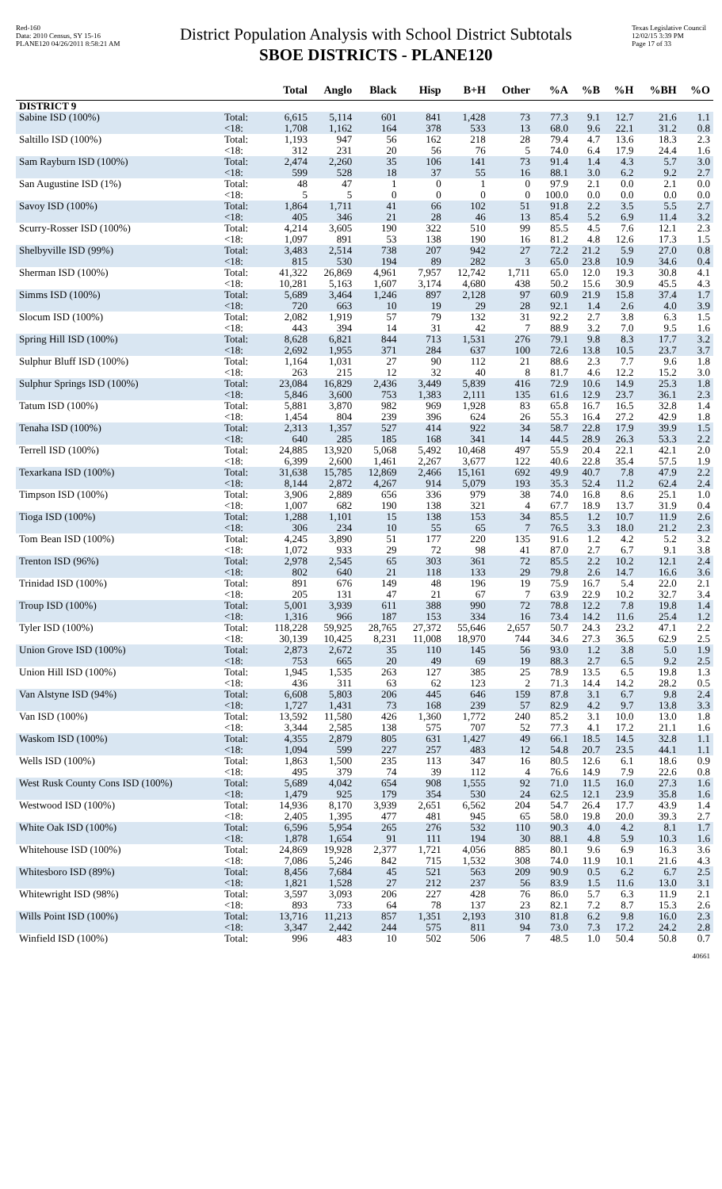Red-160
Data: 2010 Census, SY 15-16
PLANE120 04/26/2011 8:58:21 AM
District Population Analysis with School District Subtotals
SBOE DISTRICTS - PLANE120
Texas Legislative Council
12/02/15 3:39 PM
Page 17 of 33
| | | Total | Anglo | Black | Hisp | B+H | Other | %A | %B | %H | %BH | %O |
| --- | --- | --- | --- | --- | --- | --- | --- | --- | --- | --- | --- | --- |
| DISTRICT 9 | | | | | | | | | | | | |
| Sabine ISD (100%) | Total: | 6,615 | 5,114 | 601 | 841 | 1,428 | 73 | 77.3 | 9.1 | 12.7 | 21.6 | 1.1 |
| | <18: | 1,708 | 1,162 | 164 | 378 | 533 | 13 | 68.0 | 9.6 | 22.1 | 31.2 | 0.8 |
| Saltillo ISD (100%) | Total: | 1,193 | 947 | 56 | 162 | 218 | 28 | 79.4 | 4.7 | 13.6 | 18.3 | 2.3 |
| | <18: | 312 | 231 | 20 | 56 | 76 | 5 | 74.0 | 6.4 | 17.9 | 24.4 | 1.6 |
| Sam Rayburn ISD (100%) | Total: | 2,474 | 2,260 | 35 | 106 | 141 | 73 | 91.4 | 1.4 | 4.3 | 5.7 | 3.0 |
| | <18: | 599 | 528 | 18 | 37 | 55 | 16 | 88.1 | 3.0 | 6.2 | 9.2 | 2.7 |
| San Augustine ISD (1%) | Total: | 48 | 47 | 1 | 0 | 1 | 0 | 97.9 | 2.1 | 0.0 | 2.1 | 0.0 |
| | <18: | 5 | 5 | 0 | 0 | 0 | 0 | 100.0 | 0.0 | 0.0 | 0.0 | 0.0 |
| Savoy ISD (100%) | Total: | 1,864 | 1,711 | 41 | 66 | 102 | 51 | 91.8 | 2.2 | 3.5 | 5.5 | 2.7 |
| | <18: | 405 | 346 | 21 | 28 | 46 | 13 | 85.4 | 5.2 | 6.9 | 11.4 | 3.2 |
| Scurry-Rosser ISD (100%) | Total: | 4,214 | 3,605 | 190 | 322 | 510 | 99 | 85.5 | 4.5 | 7.6 | 12.1 | 2.3 |
| | <18: | 1,097 | 891 | 53 | 138 | 190 | 16 | 81.2 | 4.8 | 12.6 | 17.3 | 1.5 |
| Shelbyville ISD (99%) | Total: | 3,483 | 2,514 | 738 | 207 | 942 | 27 | 72.2 | 21.2 | 5.9 | 27.0 | 0.8 |
| | <18: | 815 | 530 | 194 | 89 | 282 | 3 | 65.0 | 23.8 | 10.9 | 34.6 | 0.4 |
| Sherman ISD (100%) | Total: | 41,322 | 26,869 | 4,961 | 7,957 | 12,742 | 1,711 | 65.0 | 12.0 | 19.3 | 30.8 | 4.1 |
| | <18: | 10,281 | 5,163 | 1,607 | 3,174 | 4,680 | 438 | 50.2 | 15.6 | 30.9 | 45.5 | 4.3 |
| Simms ISD (100%) | Total: | 5,689 | 3,464 | 1,246 | 897 | 2,128 | 97 | 60.9 | 21.9 | 15.8 | 37.4 | 1.7 |
| | <18: | 720 | 663 | 10 | 19 | 29 | 28 | 92.1 | 1.4 | 2.6 | 4.0 | 3.9 |
| Slocum ISD (100%) | Total: | 2,082 | 1,919 | 57 | 79 | 132 | 31 | 92.2 | 2.7 | 3.8 | 6.3 | 1.5 |
| | <18: | 443 | 394 | 14 | 31 | 42 | 7 | 88.9 | 3.2 | 7.0 | 9.5 | 1.6 |
| Spring Hill ISD (100%) | Total: | 8,628 | 6,821 | 844 | 713 | 1,531 | 276 | 79.1 | 9.8 | 8.3 | 17.7 | 3.2 |
| | <18: | 2,692 | 1,955 | 371 | 284 | 637 | 100 | 72.6 | 13.8 | 10.5 | 23.7 | 3.7 |
| Sulphur Bluff ISD (100%) | Total: | 1,164 | 1,031 | 27 | 90 | 112 | 21 | 88.6 | 2.3 | 7.7 | 9.6 | 1.8 |
| | <18: | 263 | 215 | 12 | 32 | 40 | 8 | 81.7 | 4.6 | 12.2 | 15.2 | 3.0 |
| Sulphur Springs ISD (100%) | Total: | 23,084 | 16,829 | 2,436 | 3,449 | 5,839 | 416 | 72.9 | 10.6 | 14.9 | 25.3 | 1.8 |
| | <18: | 5,846 | 3,600 | 753 | 1,383 | 2,111 | 135 | 61.6 | 12.9 | 23.7 | 36.1 | 2.3 |
| Tatum ISD (100%) | Total: | 5,881 | 3,870 | 982 | 969 | 1,928 | 83 | 65.8 | 16.7 | 16.5 | 32.8 | 1.4 |
| | <18: | 1,454 | 804 | 239 | 396 | 624 | 26 | 55.3 | 16.4 | 27.2 | 42.9 | 1.8 |
| Tenaha ISD (100%) | Total: | 2,313 | 1,357 | 527 | 414 | 922 | 34 | 58.7 | 22.8 | 17.9 | 39.9 | 1.5 |
| | <18: | 640 | 285 | 185 | 168 | 341 | 14 | 44.5 | 28.9 | 26.3 | 53.3 | 2.2 |
| Terrell ISD (100%) | Total: | 24,885 | 13,920 | 5,068 | 5,492 | 10,468 | 497 | 55.9 | 20.4 | 22.1 | 42.1 | 2.0 |
| | <18: | 6,399 | 2,600 | 1,461 | 2,267 | 3,677 | 122 | 40.6 | 22.8 | 35.4 | 57.5 | 1.9 |
| Texarkana ISD (100%) | Total: | 31,638 | 15,785 | 12,869 | 2,466 | 15,161 | 692 | 49.9 | 40.7 | 7.8 | 47.9 | 2.2 |
| | <18: | 8,144 | 2,872 | 4,267 | 914 | 5,079 | 193 | 35.3 | 52.4 | 11.2 | 62.4 | 2.4 |
| Timpson ISD (100%) | Total: | 3,906 | 2,889 | 656 | 336 | 979 | 38 | 74.0 | 16.8 | 8.6 | 25.1 | 1.0 |
| | <18: | 1,007 | 682 | 190 | 138 | 321 | 4 | 67.7 | 18.9 | 13.7 | 31.9 | 0.4 |
| Tioga ISD (100%) | Total: | 1,288 | 1,101 | 15 | 138 | 153 | 34 | 85.5 | 1.2 | 10.7 | 11.9 | 2.6 |
| | <18: | 306 | 234 | 10 | 55 | 65 | 7 | 76.5 | 3.3 | 18.0 | 21.2 | 2.3 |
| Tom Bean ISD (100%) | Total: | 4,245 | 3,890 | 51 | 177 | 220 | 135 | 91.6 | 1.2 | 4.2 | 5.2 | 3.2 |
| | <18: | 1,072 | 933 | 29 | 72 | 98 | 41 | 87.0 | 2.7 | 6.7 | 9.1 | 3.8 |
| Trenton ISD (96%) | Total: | 2,978 | 2,545 | 65 | 303 | 361 | 72 | 85.5 | 2.2 | 10.2 | 12.1 | 2.4 |
| | <18: | 802 | 640 | 21 | 118 | 133 | 29 | 79.8 | 2.6 | 14.7 | 16.6 | 3.6 |
| Trinidad ISD (100%) | Total: | 891 | 676 | 149 | 48 | 196 | 19 | 75.9 | 16.7 | 5.4 | 22.0 | 2.1 |
| | <18: | 205 | 131 | 47 | 21 | 67 | 7 | 63.9 | 22.9 | 10.2 | 32.7 | 3.4 |
| Troup ISD (100%) | Total: | 5,001 | 3,939 | 611 | 388 | 990 | 72 | 78.8 | 12.2 | 7.8 | 19.8 | 1.4 |
| | <18: | 1,316 | 966 | 187 | 153 | 334 | 16 | 73.4 | 14.2 | 11.6 | 25.4 | 1.2 |
| Tyler ISD (100%) | Total: | 118,228 | 59,925 | 28,765 | 27,372 | 55,646 | 2,657 | 50.7 | 24.3 | 23.2 | 47.1 | 2.2 |
| | <18: | 30,139 | 10,425 | 8,231 | 11,008 | 18,970 | 744 | 34.6 | 27.3 | 36.5 | 62.9 | 2.5 |
| Union Grove ISD (100%) | Total: | 2,873 | 2,672 | 35 | 110 | 145 | 56 | 93.0 | 1.2 | 3.8 | 5.0 | 1.9 |
| | <18: | 753 | 665 | 20 | 49 | 69 | 19 | 88.3 | 2.7 | 6.5 | 9.2 | 2.5 |
| Union Hill ISD (100%) | Total: | 1,945 | 1,535 | 263 | 127 | 385 | 25 | 78.9 | 13.5 | 6.5 | 19.8 | 1.3 |
| | <18: | 436 | 311 | 63 | 62 | 123 | 2 | 71.3 | 14.4 | 14.2 | 28.2 | 0.5 |
| Van Alstyne ISD (94%) | Total: | 6,608 | 5,803 | 206 | 445 | 646 | 159 | 87.8 | 3.1 | 6.7 | 9.8 | 2.4 |
| | <18: | 1,727 | 1,431 | 73 | 168 | 239 | 57 | 82.9 | 4.2 | 9.7 | 13.8 | 3.3 |
| Van ISD (100%) | Total: | 13,592 | 11,580 | 426 | 1,360 | 1,772 | 240 | 85.2 | 3.1 | 10.0 | 13.0 | 1.8 |
| | <18: | 3,344 | 2,585 | 138 | 575 | 707 | 52 | 77.3 | 4.1 | 17.2 | 21.1 | 1.6 |
| Waskom ISD (100%) | Total: | 4,355 | 2,879 | 805 | 631 | 1,427 | 49 | 66.1 | 18.5 | 14.5 | 32.8 | 1.1 |
| | <18: | 1,094 | 599 | 227 | 257 | 483 | 12 | 54.8 | 20.7 | 23.5 | 44.1 | 1.1 |
| Wells ISD (100%) | Total: | 1,863 | 1,500 | 235 | 113 | 347 | 16 | 80.5 | 12.6 | 6.1 | 18.6 | 0.9 |
| | <18: | 495 | 379 | 74 | 39 | 112 | 4 | 76.6 | 14.9 | 7.9 | 22.6 | 0.8 |
| West Rusk County Cons ISD (100%) | Total: | 5,689 | 4,042 | 654 | 908 | 1,555 | 92 | 71.0 | 11.5 | 16.0 | 27.3 | 1.6 |
| | <18: | 1,479 | 925 | 179 | 354 | 530 | 24 | 62.5 | 12.1 | 23.9 | 35.8 | 1.6 |
| Westwood ISD (100%) | Total: | 14,936 | 8,170 | 3,939 | 2,651 | 6,562 | 204 | 54.7 | 26.4 | 17.7 | 43.9 | 1.4 |
| | <18: | 2,405 | 1,395 | 477 | 481 | 945 | 65 | 58.0 | 19.8 | 20.0 | 39.3 | 2.7 |
| White Oak ISD (100%) | Total: | 6,596 | 5,954 | 265 | 276 | 532 | 110 | 90.3 | 4.0 | 4.2 | 8.1 | 1.7 |
| | <18: | 1,878 | 1,654 | 91 | 111 | 194 | 30 | 88.1 | 4.8 | 5.9 | 10.3 | 1.6 |
| Whitehouse ISD (100%) | Total: | 24,869 | 19,928 | 2,377 | 1,721 | 4,056 | 885 | 80.1 | 9.6 | 6.9 | 16.3 | 3.6 |
| | <18: | 7,086 | 5,246 | 842 | 715 | 1,532 | 308 | 74.0 | 11.9 | 10.1 | 21.6 | 4.3 |
| Whitesboro ISD (89%) | Total: | 8,456 | 7,684 | 45 | 521 | 563 | 209 | 90.9 | 0.5 | 6.2 | 6.7 | 2.5 |
| | <18: | 1,821 | 1,528 | 27 | 212 | 237 | 56 | 83.9 | 1.5 | 11.6 | 13.0 | 3.1 |
| Whitewright ISD (98%) | Total: | 3,597 | 3,093 | 206 | 227 | 428 | 76 | 86.0 | 5.7 | 6.3 | 11.9 | 2.1 |
| | <18: | 893 | 733 | 64 | 78 | 137 | 23 | 82.1 | 7.2 | 8.7 | 15.3 | 2.6 |
| Wills Point ISD (100%) | Total: | 13,716 | 11,213 | 857 | 1,351 | 2,193 | 310 | 81.8 | 6.2 | 9.8 | 16.0 | 2.3 |
| | <18: | 3,347 | 2,442 | 244 | 575 | 811 | 94 | 73.0 | 7.3 | 17.2 | 24.2 | 2.8 |
| Winfield ISD (100%) | Total: | 996 | 483 | 10 | 502 | 506 | 7 | 48.5 | 1.0 | 50.4 | 50.8 | 0.7 |
40661